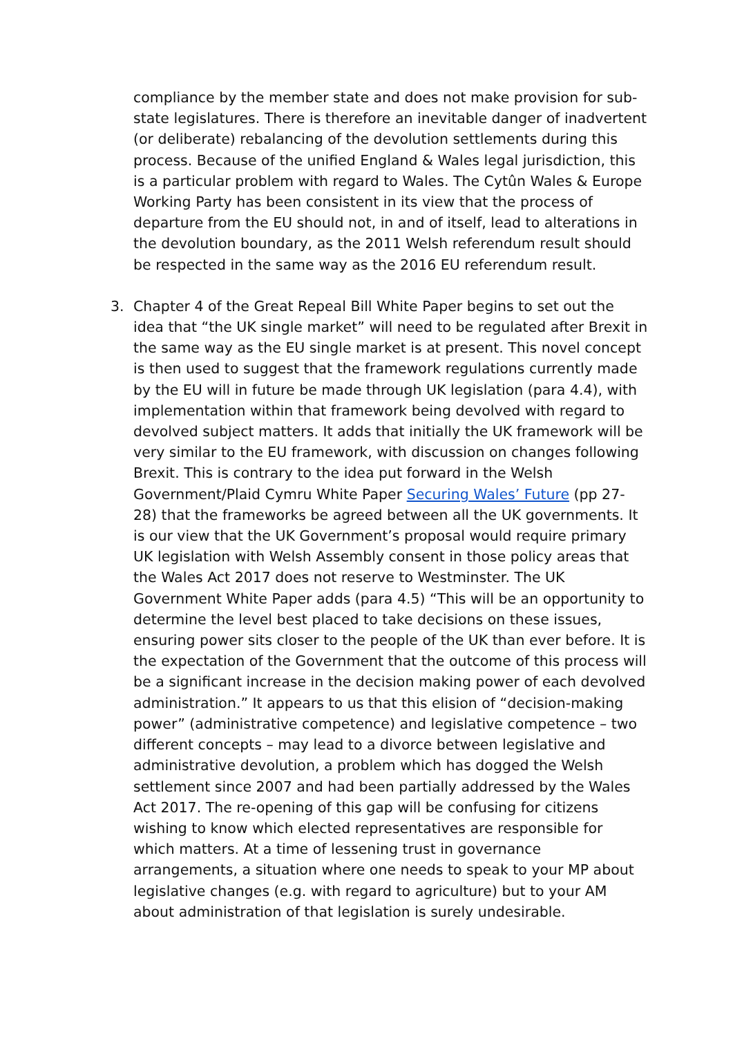compliance by the member state and does not make provision for sub-state legislatures. There is therefore an inevitable danger of inadvertent (or deliberate) rebalancing of the devolution settlements during this process. Because of the unified England & Wales legal jurisdiction, this is a particular problem with regard to Wales. The Cytûn Wales & Europe Working Party has been consistent in its view that the process of departure from the EU should not, in and of itself, lead to alterations in the devolution boundary, as the 2011 Welsh referendum result should be respected in the same way as the 2016 EU referendum result.
3. Chapter 4 of the Great Repeal Bill White Paper begins to set out the idea that “the UK single market” will need to be regulated after Brexit in the same way as the EU single market is at present. This novel concept is then used to suggest that the framework regulations currently made by the EU will in future be made through UK legislation (para 4.4), with implementation within that framework being devolved with regard to devolved subject matters. It adds that initially the UK framework will be very similar to the EU framework, with discussion on changes following Brexit. This is contrary to the idea put forward in the Welsh Government/Plaid Cymru White Paper Securing Wales’ Future (pp 27-28) that the frameworks be agreed between all the UK governments. It is our view that the UK Government’s proposal would require primary UK legislation with Welsh Assembly consent in those policy areas that the Wales Act 2017 does not reserve to Westminster. The UK Government White Paper adds (para 4.5) “This will be an opportunity to determine the level best placed to take decisions on these issues, ensuring power sits closer to the people of the UK than ever before. It is the expectation of the Government that the outcome of this process will be a significant increase in the decision making power of each devolved administration.” It appears to us that this elision of “decision-making power” (administrative competence) and legislative competence – two different concepts – may lead to a divorce between legislative and administrative devolution, a problem which has dogged the Welsh settlement since 2007 and had been partially addressed by the Wales Act 2017. The re-opening of this gap will be confusing for citizens wishing to know which elected representatives are responsible for which matters. At a time of lessening trust in governance arrangements, a situation where one needs to speak to your MP about legislative changes (e.g. with regard to agriculture) but to your AM about administration of that legislation is surely undesirable.